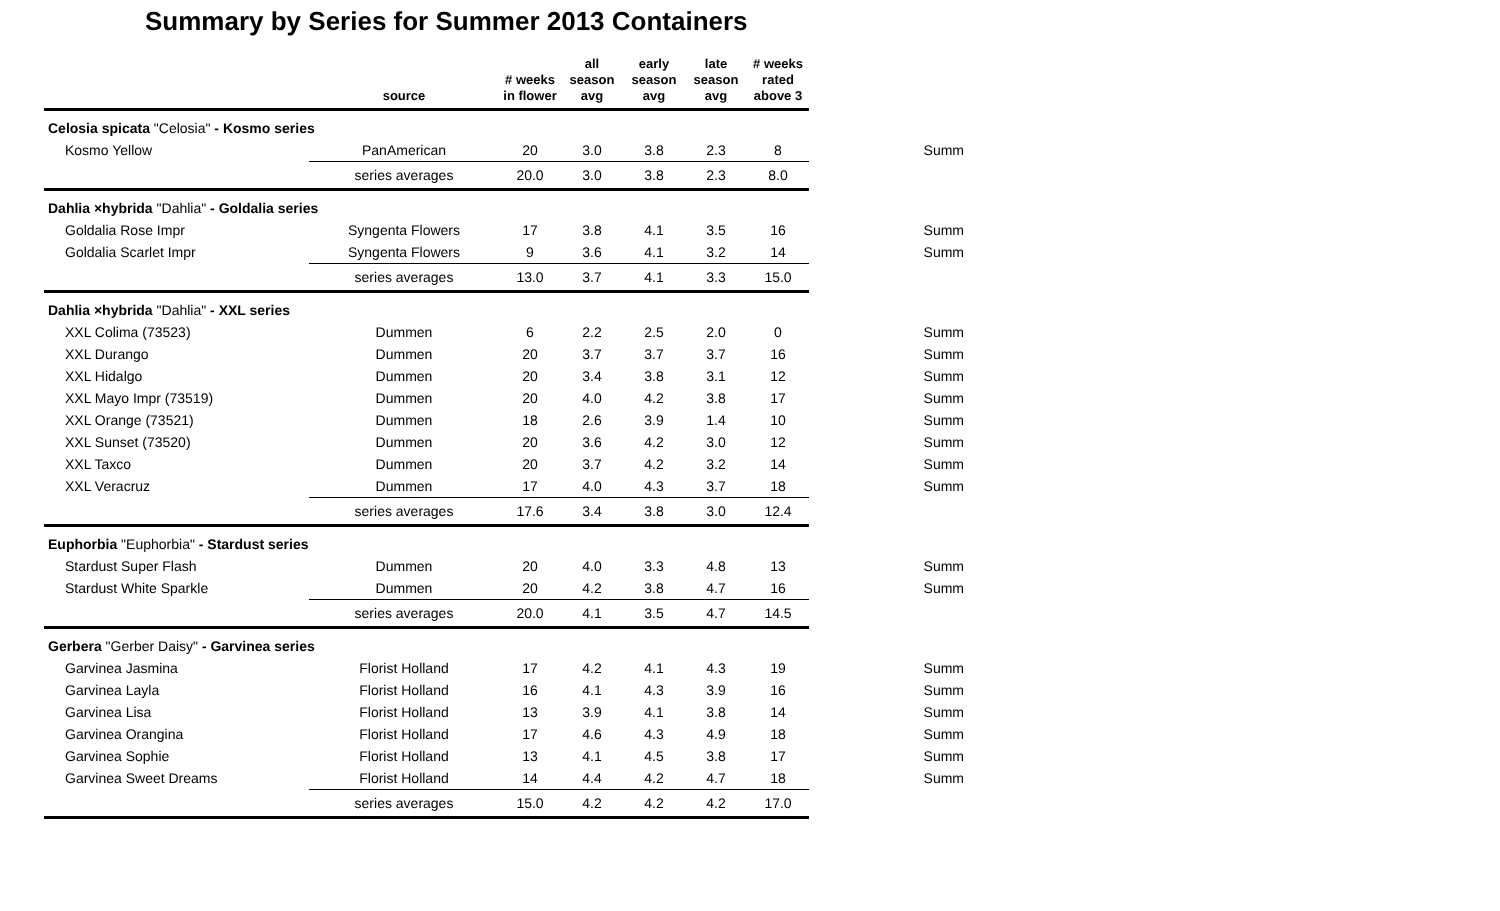Summary by Series for Summer 2013 Containers
| | source | # weeks in flower | all season avg | early season avg | late season avg | # weeks rated above 3 | |
| --- | --- | --- | --- | --- | --- | --- | --- |
| Celosia spicata "Celosia" - Kosmo series | | | | | | | |
| Kosmo Yellow | PanAmerican | 20 | 3.0 | 3.8 | 2.3 | 8 | Summ |
| | series averages | 20.0 | 3.0 | 3.8 | 2.3 | 8.0 | |
| Dahlia ×hybrida "Dahlia" - Goldalia series | | | | | | | |
| Goldalia Rose Impr | Syngenta Flowers | 17 | 3.8 | 4.1 | 3.5 | 16 | Summ |
| Goldalia Scarlet Impr | Syngenta Flowers | 9 | 3.6 | 4.1 | 3.2 | 14 | Summ |
| | series averages | 13.0 | 3.7 | 4.1 | 3.3 | 15.0 | |
| Dahlia ×hybrida "Dahlia" - XXL series | | | | | | | |
| XXL Colima (73523) | Dummen | 6 | 2.2 | 2.5 | 2.0 | 0 | Summ |
| XXL Durango | Dummen | 20 | 3.7 | 3.7 | 3.7 | 16 | Summ |
| XXL Hidalgo | Dummen | 20 | 3.4 | 3.8 | 3.1 | 12 | Summ |
| XXL Mayo Impr (73519) | Dummen | 20 | 4.0 | 4.2 | 3.8 | 17 | Summ |
| XXL Orange (73521) | Dummen | 18 | 2.6 | 3.9 | 1.4 | 10 | Summ |
| XXL Sunset (73520) | Dummen | 20 | 3.6 | 4.2 | 3.0 | 12 | Summ |
| XXL Taxco | Dummen | 20 | 3.7 | 4.2 | 3.2 | 14 | Summ |
| XXL Veracruz | Dummen | 17 | 4.0 | 4.3 | 3.7 | 18 | Summ |
| | series averages | 17.6 | 3.4 | 3.8 | 3.0 | 12.4 | |
| Euphorbia "Euphorbia" - Stardust series | | | | | | | |
| Stardust Super Flash | Dummen | 20 | 4.0 | 3.3 | 4.8 | 13 | Summ |
| Stardust White Sparkle | Dummen | 20 | 4.2 | 3.8 | 4.7 | 16 | Summ |
| | series averages | 20.0 | 4.1 | 3.5 | 4.7 | 14.5 | |
| Gerbera "Gerber Daisy" - Garvinea series | | | | | | | |
| Garvinea Jasmina | Florist Holland | 17 | 4.2 | 4.1 | 4.3 | 19 | Summ |
| Garvinea Layla | Florist Holland | 16 | 4.1 | 4.3 | 3.9 | 16 | Summ |
| Garvinea Lisa | Florist Holland | 13 | 3.9 | 4.1 | 3.8 | 14 | Summ |
| Garvinea Orangina | Florist Holland | 17 | 4.6 | 4.3 | 4.9 | 18 | Summ |
| Garvinea Sophie | Florist Holland | 13 | 4.1 | 4.5 | 3.8 | 17 | Summ |
| Garvinea Sweet Dreams | Florist Holland | 14 | 4.4 | 4.2 | 4.7 | 18 | Summ |
| | series averages | 15.0 | 4.2 | 4.2 | 4.2 | 17.0 | |